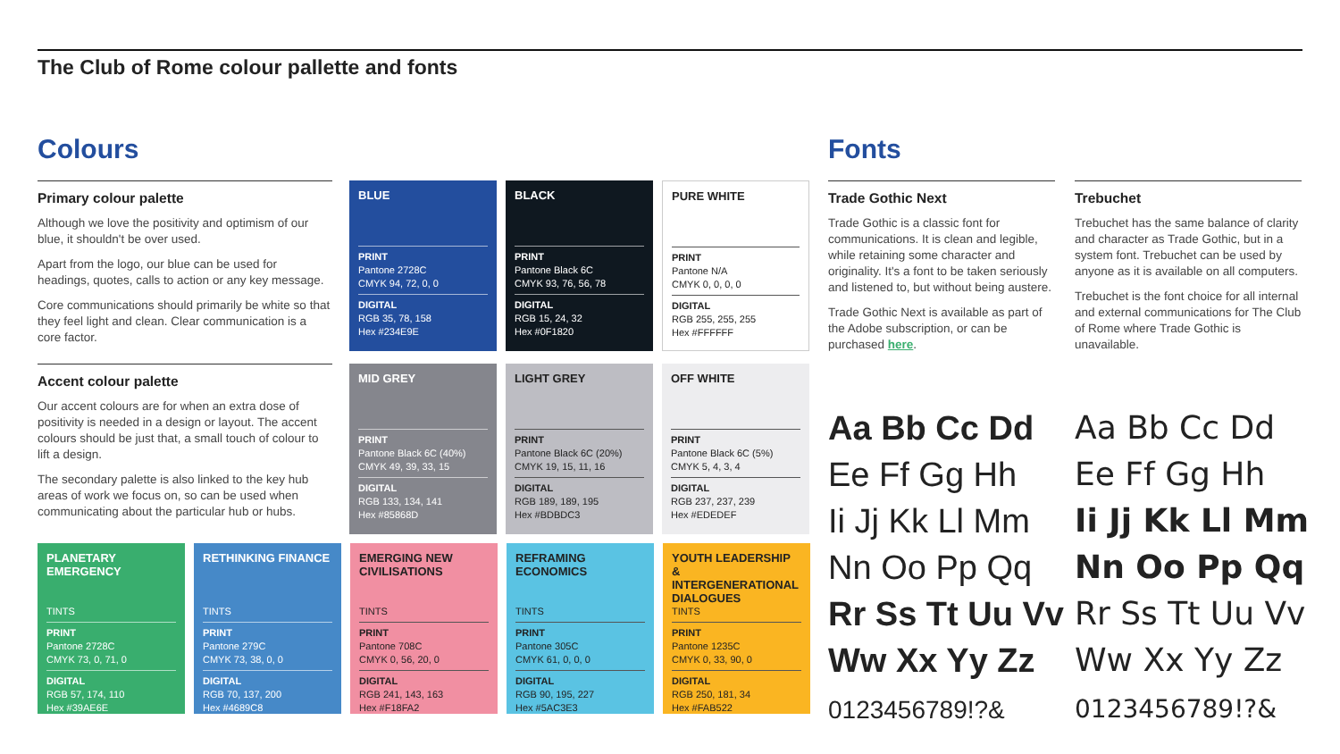The Club of Rome colour pallette and fonts
Colours
Primary colour palette
Although we love the positivity and optimism of our blue, it shouldn't be over used.
Apart from the logo, our blue can be used for headings, quotes, calls to action or any key message.
Core communications should primarily be white so that they feel light and clean. Clear communication is a core factor.
BLUE
PRINT
Pantone 2728C
CMYK 94, 72, 0, 0
DIGITAL
RGB 35, 78, 158
Hex #234E9E
BLACK
PRINT
Pantone Black 6C
CMYK 93, 76, 56, 78
DIGITAL
RGB 15, 24, 32
Hex #0F1820
PURE WHITE
PRINT
Pantone N/A
CMYK 0, 0, 0, 0
DIGITAL
RGB 255, 255, 255
Hex #FFFFFF
Accent colour palette
Our accent colours are for when an extra dose of positivity is needed in a design or layout. The accent colours should be just that, a small touch of colour to lift a design.
The secondary palette is also linked to the key hub areas of work we focus on, so can be used when communicating about the particular hub or hubs.
MID GREY
PRINT
Pantone Black 6C (40%)
CMYK 49, 39, 33, 15
DIGITAL
RGB 133, 134, 141
Hex #85868D
LIGHT GREY
PRINT
Pantone Black 6C (20%)
CMYK 19, 15, 11, 16
DIGITAL
RGB 189, 189, 195
Hex #BDBDC3
OFF WHITE
PRINT
Pantone Black 6C (5%)
CMYK 5, 4, 3, 4
DIGITAL
RGB 237, 237, 239
Hex #EDEDEF
PLANETARY EMERGENCY
TINTS
PRINT
Pantone 2728C
CMYK 73, 0, 71, 0
DIGITAL
RGB 57, 174, 110
Hex #39AE6E
RETHINKING FINANCE
TINTS
PRINT
Pantone 279C
CMYK 73, 38, 0, 0
DIGITAL
RGB 70, 137, 200
Hex #4689C8
EMERGING NEW CIVILISATIONS
TINTS
PRINT
Pantone 708C
CMYK 0, 56, 20, 0
DIGITAL
RGB 241, 143, 163
Hex #F18FA2
REFRAMING ECONOMICS
TINTS
PRINT
Pantone 305C
CMYK 61, 0, 0, 0
DIGITAL
RGB 90, 195, 227
Hex #5AC3E3
YOUTH LEADERSHIP & INTERGENERATIONAL DIALOGUES
TINTS
PRINT
Pantone 1235C
CMYK 0, 33, 90, 0
DIGITAL
RGB 250, 181, 34
Hex #FAB522
Fonts
Trade Gothic Next
Trade Gothic is a classic font for communications. It is clean and legible, while retaining some character and originality. It's a font to be taken seriously and listened to, but without being austere.
Trade Gothic Next is available as part of the Adobe subscription, or can be purchased here.
Trebuchet
Trebuchet has the same balance of clarity and character as Trade Gothic, but in a system font. Trebuchet can be used by anyone as it is available on all computers.
Trebuchet is the font choice for all internal and external communications for The Club of Rome where Trade Gothic is unavailable.
Aa Bb Cc Dd
Ee Ff Gg Hh
Ii Jj Kk Ll Mm
Nn Oo Pp Qq
Rr Ss Tt Uu Vv
Ww Xx Yy Zz
0123456789!?&
Aa Bb Cc Dd
Ee Ff Gg Hh
Ii Jj Kk Ll Mm
Nn Oo Pp Qq
Rr Ss Tt Uu Vv
Ww Xx Yy Zz
0123456789!?&